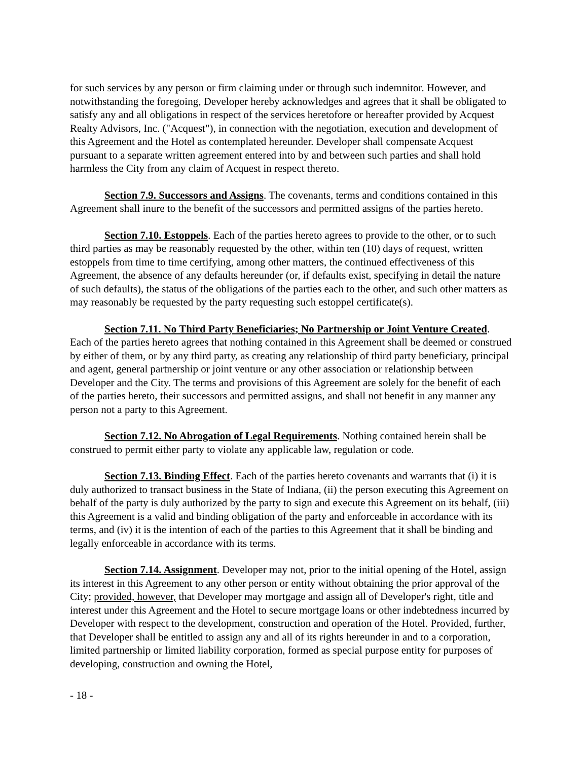for such services by any person or firm claiming under or through such indemnitor. However, and notwithstanding the foregoing, Developer hereby acknowledges and agrees that it shall be obligated to satisfy any and all obligations in respect of the services heretofore or hereafter provided by Acquest Realty Advisors, Inc. ("Acquest"), in connection with the negotiation, execution and development of this Agreement and the Hotel as contemplated hereunder. Developer shall compensate Acquest pursuant to a separate written agreement entered into by and between such parties and shall hold harmless the City from any claim of Acquest in respect thereto.
Section 7.9. Successors and Assigns. The covenants, terms and conditions contained in this Agreement shall inure to the benefit of the successors and permitted assigns of the parties hereto.
Section 7.10. Estoppels. Each of the parties hereto agrees to provide to the other, or to such third parties as may be reasonably requested by the other, within ten (10) days of request, written estoppels from time to time certifying, among other matters, the continued effectiveness of this Agreement, the absence of any defaults hereunder (or, if defaults exist, specifying in detail the nature of such defaults), the status of the obligations of the parties each to the other, and such other matters as may reasonably be requested by the party requesting such estoppel certificate(s).
Section 7.11. No Third Party Beneficiaries; No Partnership or Joint Venture Created. Each of the parties hereto agrees that nothing contained in this Agreement shall be deemed or construed by either of them, or by any third party, as creating any relationship of third party beneficiary, principal and agent, general partnership or joint venture or any other association or relationship between Developer and the City. The terms and provisions of this Agreement are solely for the benefit of each of the parties hereto, their successors and permitted assigns, and shall not benefit in any manner any person not a party to this Agreement.
Section 7.12. No Abrogation of Legal Requirements. Nothing contained herein shall be construed to permit either party to violate any applicable law, regulation or code.
Section 7.13. Binding Effect. Each of the parties hereto covenants and warrants that (i) it is duly authorized to transact business in the State of Indiana, (ii) the person executing this Agreement on behalf of the party is duly authorized by the party to sign and execute this Agreement on its behalf, (iii) this Agreement is a valid and binding obligation of the party and enforceable in accordance with its terms, and (iv) it is the intention of each of the parties to this Agreement that it shall be binding and legally enforceable in accordance with its terms.
Section 7.14. Assignment. Developer may not, prior to the initial opening of the Hotel, assign its interest in this Agreement to any other person or entity without obtaining the prior approval of the City; provided, however, that Developer may mortgage and assign all of Developer's right, title and interest under this Agreement and the Hotel to secure mortgage loans or other indebtedness incurred by Developer with respect to the development, construction and operation of the Hotel. Provided, further, that Developer shall be entitled to assign any and all of its rights hereunder in and to a corporation, limited partnership or limited liability corporation, formed as special purpose entity for purposes of developing, construction and owning the Hotel,
- 18 -